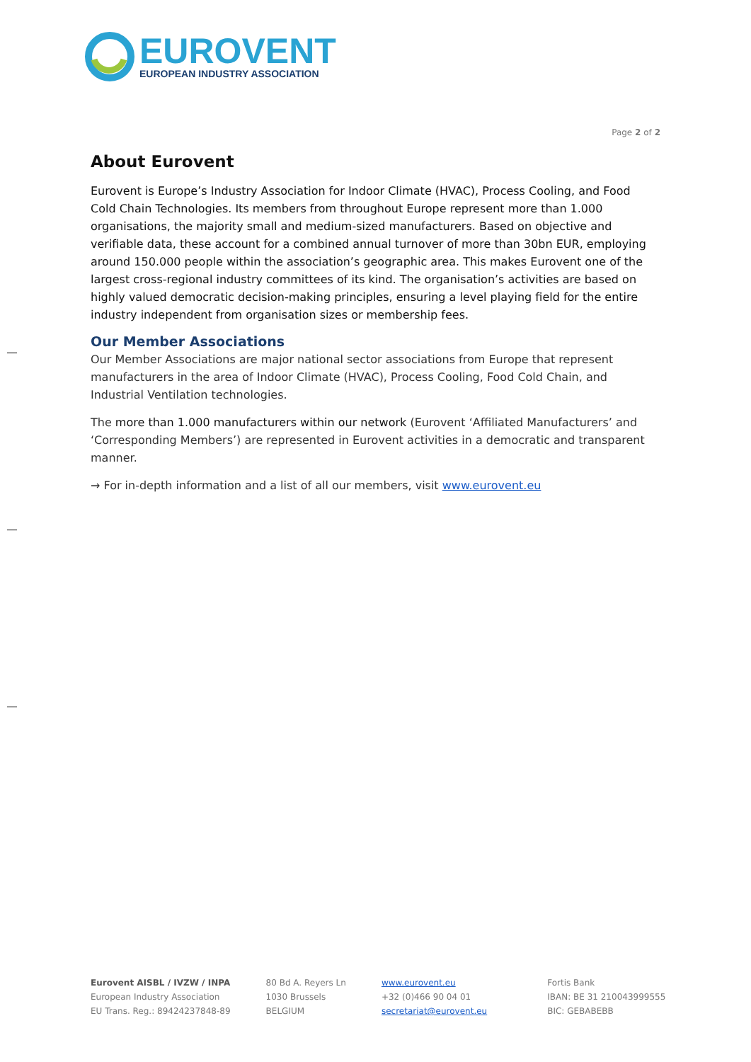EUROVENT
EUROPEAN INDUSTRY ASSOCIATION
Page 2 of 2
About Eurovent
Eurovent is Europe’s Industry Association for Indoor Climate (HVAC), Process Cooling, and Food Cold Chain Technologies. Its members from throughout Europe represent more than 1.000 organisations, the majority small and medium-sized manufacturers. Based on objective and verifiable data, these account for a combined annual turnover of more than 30bn EUR, employing around 150.000 people within the association’s geographic area. This makes Eurovent one of the largest cross-regional industry committees of its kind. The organisation’s activities are based on highly valued democratic decision-making principles, ensuring a level playing field for the entire industry independent from organisation sizes or membership fees.
Our Member Associations
Our Member Associations are major national sector associations from Europe that represent manufacturers in the area of Indoor Climate (HVAC), Process Cooling, Food Cold Chain, and Industrial Ventilation technologies.
The more than 1.000 manufacturers within our network (Eurovent ‘Affiliated Manufacturers’ and ‘Corresponding Members’) are represented in Eurovent activities in a democratic and transparent manner.
→ For in-depth information and a list of all our members, visit www.eurovent.eu
Eurovent AISBL / IVZW / INPA
European Industry Association
EU Trans. Reg.: 89424237848-89
80 Bd A. Reyers Ln
1030 Brussels
BELGIUM
www.eurovent.eu
+32 (0)466 90 04 01
secretariat@eurovent.eu
Fortis Bank
IBAN: BE 31 210043999555
BIC: GEBABEBB